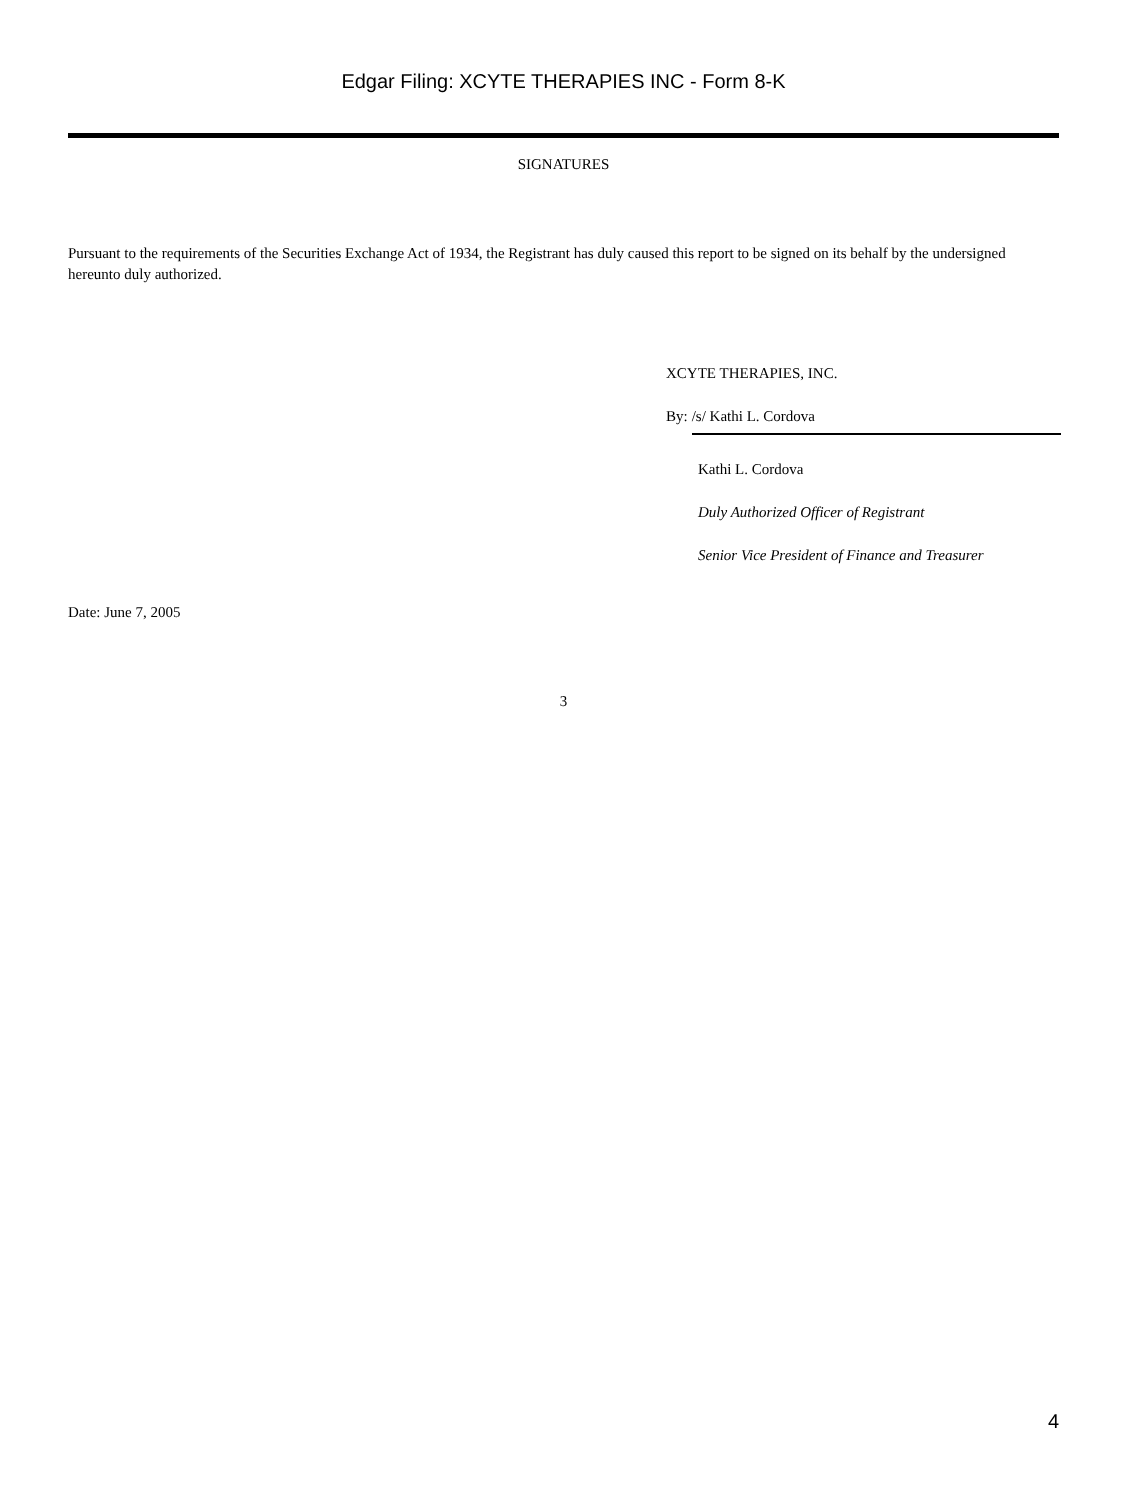Edgar Filing: XCYTE THERAPIES INC - Form 8-K
SIGNATURES
Pursuant to the requirements of the Securities Exchange Act of 1934, the Registrant has duly caused this report to be signed on its behalf by the undersigned hereunto duly authorized.
XCYTE THERAPIES, INC.
By: /s/ Kathi L. Cordova
Kathi L. Cordova
Duly Authorized Officer of Registrant
Senior Vice President of Finance and Treasurer
Date: June 7, 2005
3
4